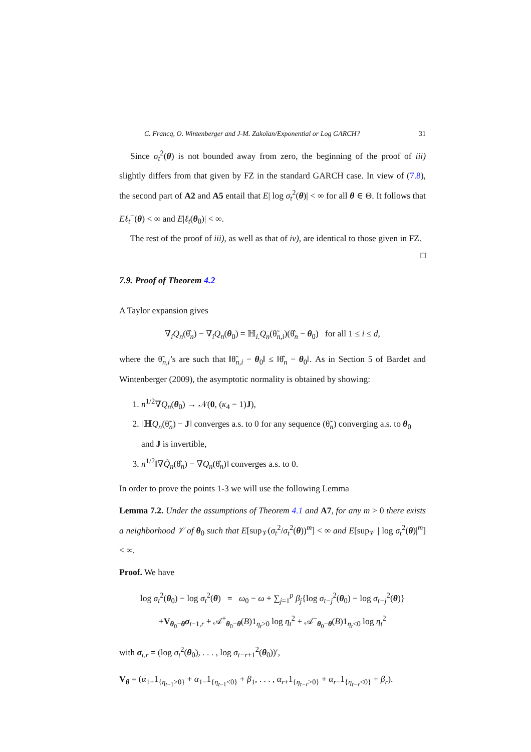C. Francq, O. Wintenberger and J-M. Zakoïan/Exponential or Log GARCH? 31
Since σ<sub>t</sub><sup>2</sup>(θ) is not bounded away from zero, the beginning of the proof of iii) slightly differs from that given by FZ in the standard GARCH case. In view of (7.8), the second part of A2 and A5 entail that E| log σ<sub>t</sub><sup>2</sup>(θ)| < ∞ for all θ ∈ Θ. It follows that Eℓ<sub>t</sub><sup>−</sup>(θ) < ∞ and E|ℓ<sub>t</sub>(θ<sub>0</sub>)| < ∞.
The rest of the proof of iii), as well as that of iv), are identical to those given in FZ. □
7.9. Proof of Theorem 4.2
A Taylor expansion gives
∇<sub>i</sub>Q<sub>n</sub>(θ̂<sub>n</sub>) − ∇<sub>i</sub>Q<sub>n</sub>(θ<sub>0</sub>) = ℍ<sub>i.</sub>Q<sub>n</sub>(θ̃<sub>n,i</sub>)(θ̂<sub>n</sub> − θ<sub>0</sub>) for all 1 ≤ i ≤ d,
where the θ̃<sub>n,i</sub>’s are such that ‖θ̃<sub>n,i</sub> − θ<sub>0</sub>‖ ≤ ‖θ̂<sub>n</sub> − θ<sub>0</sub>‖. As in Section 5 of Bardet and Wintenberger (2009), the asymptotic normality is obtained by showing:
1. n<sup>1/2</sup>∇Q<sub>n</sub>(θ<sub>0</sub>) → 𝒩(0, (κ<sub>4</sub> − 1)J),
2. ‖ℍQ<sub>n</sub>(θ̃<sub>n</sub>) − J‖ converges a.s. to 0 for any sequence (θ̃<sub>n</sub>) converging a.s. to θ<sub>0</sub> and J is invertible,
3. n<sup>1/2</sup>‖∇Q̃<sub>n</sub>(θ̂<sub>n</sub>) − ∇Q<sub>n</sub>(θ̂<sub>n</sub>)‖ converges a.s. to 0.
In order to prove the points 1-3 we will use the following Lemma
Lemma 7.2. Under the assumptions of Theorem 4.1 and A7, for any m > 0 there exists a neighborhood 𝒱 of θ<sub>0</sub> such that E[sup<sub>𝒱</sub>(σ<sub>t</sub><sup>2</sup>/σ<sub>t</sub><sup>2</sup>(θ))<sup>m</sup>] < ∞ and E[sup<sub>𝒱</sub> | log σ<sub>t</sub><sup>2</sup>(θ)|<sup>m</sup>] < ∞.
Proof. We have
log σ<sub>t</sub><sup>2</sup>(θ<sub>0</sub>) − log σ<sub>t</sub><sup>2</sup>(θ) = ω<sub>0</sub> − ω + ∑<sub>j=1</sub><sup>p</sup> β<sub>j</sub>{log σ<sub>t−j</sub><sup>2</sup>(θ<sub>0</sub>) − log σ<sub>t−j</sub><sup>2</sup>(θ)}
+V<sub>θ<sub>0</sub>−θ</sub>σ<sub>t−1,r</sub> + 𝒜<sup>+</sup><sub>θ<sub>0</sub>−θ</sub>(B)1<sub>η<sub>t</sub>>0</sub> log η<sub>t</sub><sup>2</sup> + 𝒜<sup>−</sup><sub>θ<sub>0</sub>−θ</sub>(B)1<sub>η<sub>t</sub><0</sub> log η<sub>t</sub><sup>2</sup>
with σ<sub>t,r</sub> = (log σ<sub>t</sub><sup>2</sup>(θ<sub>0</sub>), . . . , log σ<sub>t−r+1</sub><sup>2</sup>(θ<sub>0</sub>))′,
V<sub>θ</sub> = (α<sub>1+</sub>1<sub>{η<sub>t−1</sub>>0}</sub> + α<sub>1−</sub>1<sub>{η<sub>t−1</sub><0}</sub> + β<sub>1</sub>, . . . , α<sub>r+</sub>1<sub>{η<sub>t−r</sub>>0}</sub> + α<sub>r−</sub>1<sub>{η<sub>t−r</sub><0}</sub> + β<sub>r</sub>).